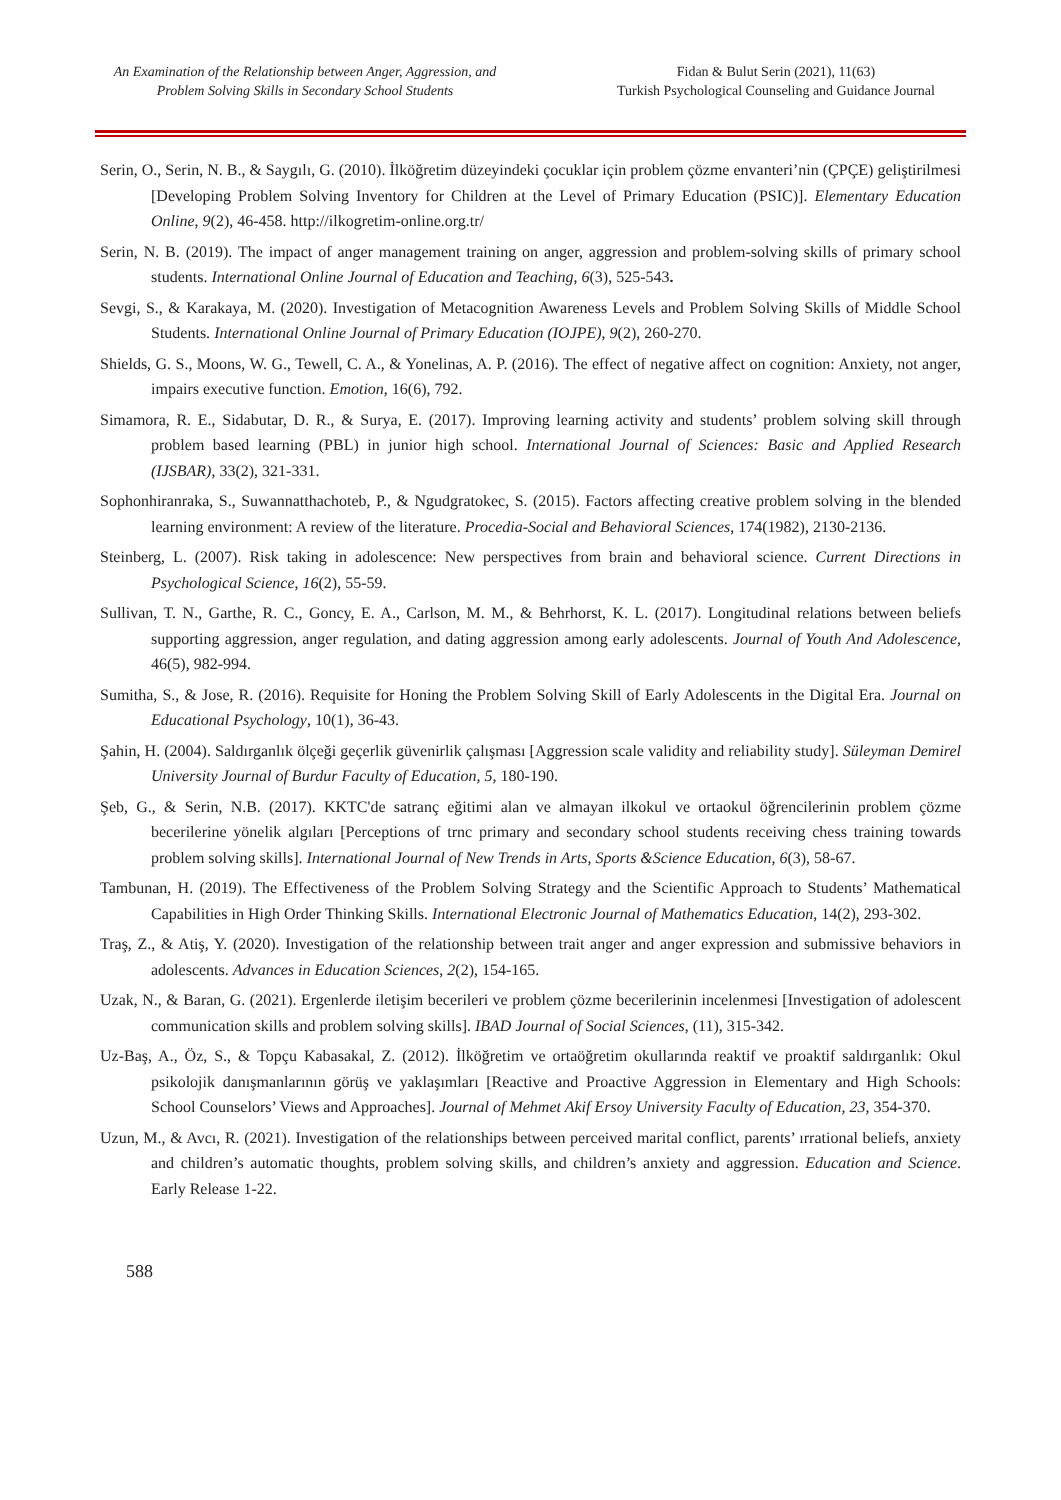An Examination of the Relationship between Anger, Aggression, and
Problem Solving Skills in Secondary School Students
Fidan & Bulut Serin (2021), 11(63)
Turkish Psychological Counseling and Guidance Journal
Serin, O., Serin, N. B., & Saygılı, G. (2010). İlköğretim düzeyindeki çocuklar için problem çözme envanteri’nin (ÇPÇE) geliştirilmesi [Developing Problem Solving Inventory for Children at the Level of Primary Education (PSIC)]. Elementary Education Online, 9(2), 46-458. http://ilkogretim-online.org.tr/
Serin, N. B. (2019). The impact of anger management training on anger, aggression and problem-solving skills of primary school students. International Online Journal of Education and Teaching, 6(3), 525-543.
Sevgi, S., & Karakaya, M. (2020). Investigation of Metacognition Awareness Levels and Problem Solving Skills of Middle School Students. International Online Journal of Primary Education (IOJPE), 9(2), 260-270.
Shields, G. S., Moons, W. G., Tewell, C. A., & Yonelinas, A. P. (2016). The effect of negative affect on cognition: Anxiety, not anger, impairs executive function. Emotion, 16(6), 792.
Simamora, R. E., Sidabutar, D. R., & Surya, E. (2017). Improving learning activity and students’ problem solving skill through problem based learning (PBL) in junior high school. International Journal of Sciences: Basic and Applied Research (IJSBAR), 33(2), 321-331.
Sophonhiranraka, S., Suwannatthachoteb, P., & Ngudgratokec, S. (2015). Factors affecting creative problem solving in the blended learning environment: A review of the literature. Procedia-Social and Behavioral Sciences, 174(1982), 2130-2136.
Steinberg, L. (2007). Risk taking in adolescence: New perspectives from brain and behavioral science. Current Directions in Psychological Science, 16(2), 55-59.
Sullivan, T. N., Garthe, R. C., Goncy, E. A., Carlson, M. M., & Behrhorst, K. L. (2017). Longitudinal relations between beliefs supporting aggression, anger regulation, and dating aggression among early adolescents. Journal of Youth And Adolescence, 46(5), 982-994.
Sumitha, S., & Jose, R. (2016). Requisite for Honing the Problem Solving Skill of Early Adolescents in the Digital Era. Journal on Educational Psychology, 10(1), 36-43.
Şahin, H. (2004). Saldırganlık ölçeği geçerlik güvenirlik çalışması [Aggression scale validity and reliability study]. Süleyman Demirel University Journal of Burdur Faculty of Education, 5, 180-190.
Şeb, G., & Serin, N.B. (2017). KKTC'de satranç eğitimi alan ve almayan ilkokul ve ortaokul öğrencilerinin problem çözme becerilerine yönelik algıları [Perceptions of trnc primary and secondary school students receiving chess training towards problem solving skills]. International Journal of New Trends in Arts, Sports &Science Education, 6(3), 58-67.
Tambunan, H. (2019). The Effectiveness of the Problem Solving Strategy and the Scientific Approach to Students’ Mathematical Capabilities in High Order Thinking Skills. International Electronic Journal of Mathematics Education, 14(2), 293-302.
Traş, Z., & Atiş, Y. (2020). Investigation of the relationship between trait anger and anger expression and submissive behaviors in adolescents. Advances in Education Sciences, 2(2), 154-165.
Uzak, N., & Baran, G. (2021). Ergenlerde iletişim becerileri ve problem çözme becerilerinin incelenmesi [Investigation of adolescent communication skills and problem solving skills]. IBAD Journal of Social Sciences, (11), 315-342.
Uz-Baş, A., Öz, S., & Topçu Kabasakal, Z. (2012). İlköğretim ve ortaöğretim okullarında reaktif ve proaktif saldırganlık: Okul psikolojik danışmanlarının görüş ve yaklaşımları [Reactive and Proactive Aggression in Elementary and High Schools: School Counselors’ Views and Approaches]. Journal of Mehmet Akif Ersoy University Faculty of Education, 23, 354-370.
Uzun, M., & Avcı, R. (2021). Investigation of the relationships between perceived marital conflict, parents’ ırrational beliefs, anxiety and children’s automatic thoughts, problem solving skills, and children’s anxiety and aggression. Education and Science. Early Release 1-22.
588